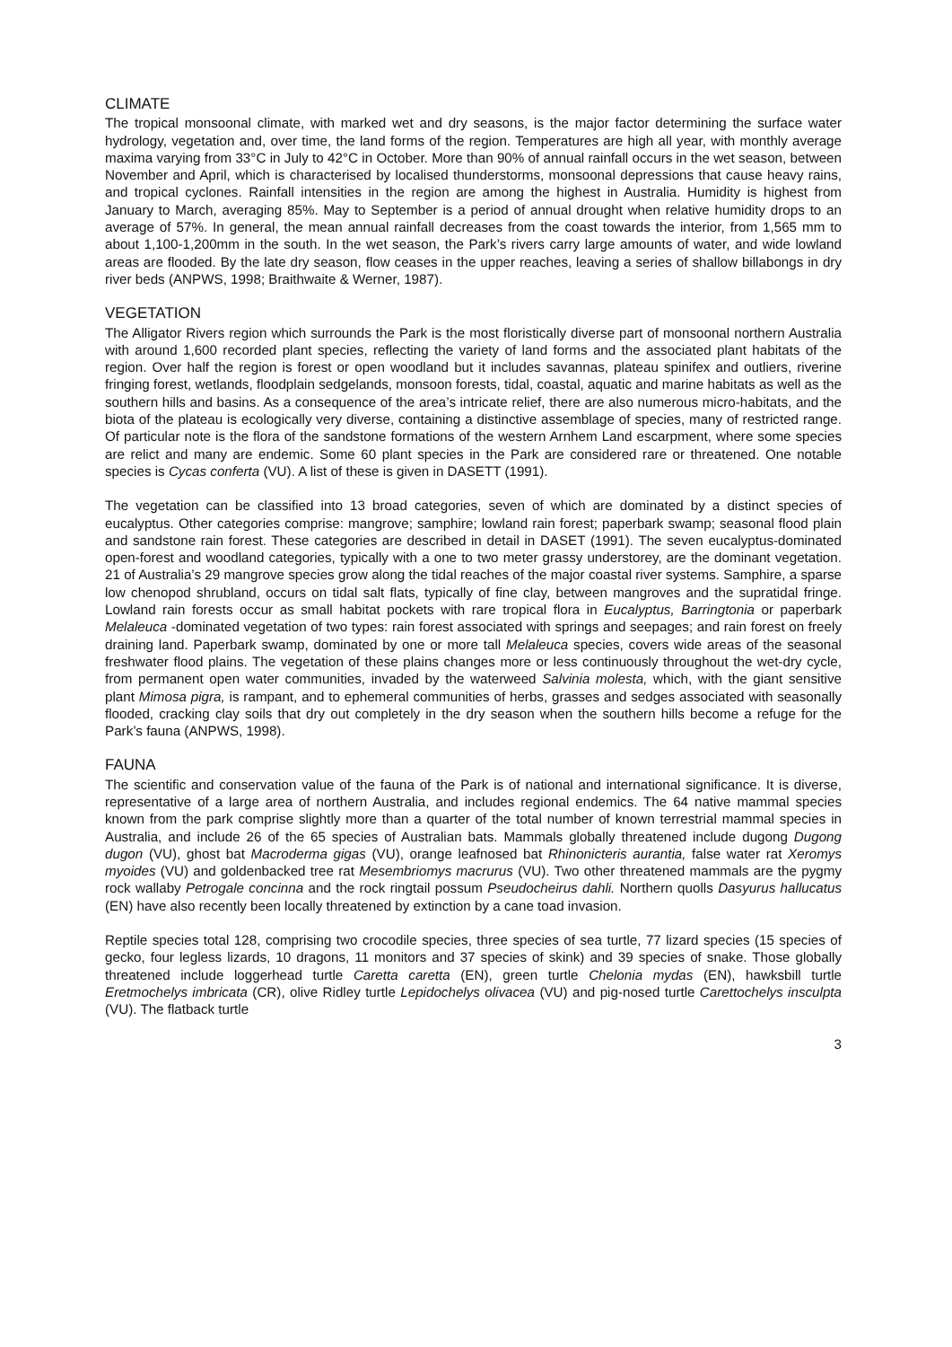CLIMATE
The tropical monsoonal climate, with marked wet and dry seasons, is the major factor determining the surface water hydrology, vegetation and, over time, the land forms of the region. Temperatures are high all year, with monthly average maxima varying from 33°C in July to 42°C in October. More than 90% of annual rainfall occurs in the wet season, between November and April, which is characterised by localised thunderstorms, monsoonal depressions that cause heavy rains, and tropical cyclones. Rainfall intensities in the region are among the highest in Australia. Humidity is highest from January to March, averaging 85%. May to September is a period of annual drought when relative humidity drops to an average of 57%. In general, the mean annual rainfall decreases from the coast towards the interior, from 1,565 mm to about 1,100-1,200mm in the south. In the wet season, the Park’s rivers carry large amounts of water, and wide lowland areas are flooded. By the late dry season, flow ceases in the upper reaches, leaving a series of shallow billabongs in dry river beds (ANPWS, 1998; Braithwaite & Werner, 1987).
VEGETATION
The Alligator Rivers region which surrounds the Park is the most floristically diverse part of monsoonal northern Australia with around 1,600 recorded plant species, reflecting the variety of land forms and the associated plant habitats of the region. Over half the region is forest or open woodland but it includes savannas, plateau spinifex and outliers, riverine fringing forest, wetlands, floodplain sedgelands, monsoon forests, tidal, coastal, aquatic and marine habitats as well as the southern hills and basins. As a consequence of the area’s intricate relief, there are also numerous micro-habitats, and the biota of the plateau is ecologically very diverse, containing a distinctive assemblage of species, many of restricted range. Of particular note is the flora of the sandstone formations of the western Arnhem Land escarpment, where some species are relict and many are endemic. Some 60 plant species in the Park are considered rare or threatened. One notable species is Cycas conferta (VU). A list of these is given in DASETT (1991).
The vegetation can be classified into 13 broad categories, seven of which are dominated by a distinct species of eucalyptus. Other categories comprise: mangrove; samphire; lowland rain forest; paperbark swamp; seasonal flood plain and sandstone rain forest. These categories are described in detail in DASET (1991). The seven eucalyptus-dominated open-forest and woodland categories, typically with a one to two meter grassy understorey, are the dominant vegetation. 21 of Australia’s 29 mangrove species grow along the tidal reaches of the major coastal river systems. Samphire, a sparse low chenopod shrubland, occurs on tidal salt flats, typically of fine clay, between mangroves and the supratidal fringe. Lowland rain forests occur as small habitat pockets with rare tropical flora in Eucalyptus, Barringtonia or paperbark Melaleuca -dominated vegetation of two types: rain forest associated with springs and seepages; and rain forest on freely draining land. Paperbark swamp, dominated by one or more tall Melaleuca species, covers wide areas of the seasonal freshwater flood plains. The vegetation of these plains changes more or less continuously throughout the wet-dry cycle, from permanent open water communities, invaded by the waterweed Salvinia molesta, which, with the giant sensitive plant Mimosa pigra, is rampant, and to ephemeral communities of herbs, grasses and sedges associated with seasonally flooded, cracking clay soils that dry out completely in the dry season when the southern hills become a refuge for the Park’s fauna (ANPWS, 1998).
FAUNA
The scientific and conservation value of the fauna of the Park is of national and international significance. It is diverse, representative of a large area of northern Australia, and includes regional endemics. The 64 native mammal species known from the park comprise slightly more than a quarter of the total number of known terrestrial mammal species in Australia, and include 26 of the 65 species of Australian bats. Mammals globally threatened include dugong Dugong dugon (VU), ghost bat Macroderma gigas (VU), orange leafnosed bat Rhinonicteris aurantia, false water rat Xeromys myoides (VU) and goldenbacked tree rat Mesembriomys macrurus (VU). Two other threatened mammals are the pygmy rock wallaby Petrogale concinna and the rock ringtail possum Pseudocheirus dahli. Northern quolls Dasyurus hallucatus (EN) have also recently been locally threatened by extinction by a cane toad invasion.
Reptile species total 128, comprising two crocodile species, three species of sea turtle, 77 lizard species (15 species of gecko, four legless lizards, 10 dragons, 11 monitors and 37 species of skink) and 39 species of snake. Those globally threatened include loggerhead turtle Caretta caretta (EN), green turtle Chelonia mydas (EN), hawksbill turtle Eretmochelys imbricata (CR), olive Ridley turtle Lepidochelys olivacea (VU) and pig-nosed turtle Carettochelys insculpta (VU). The flatback turtle
3